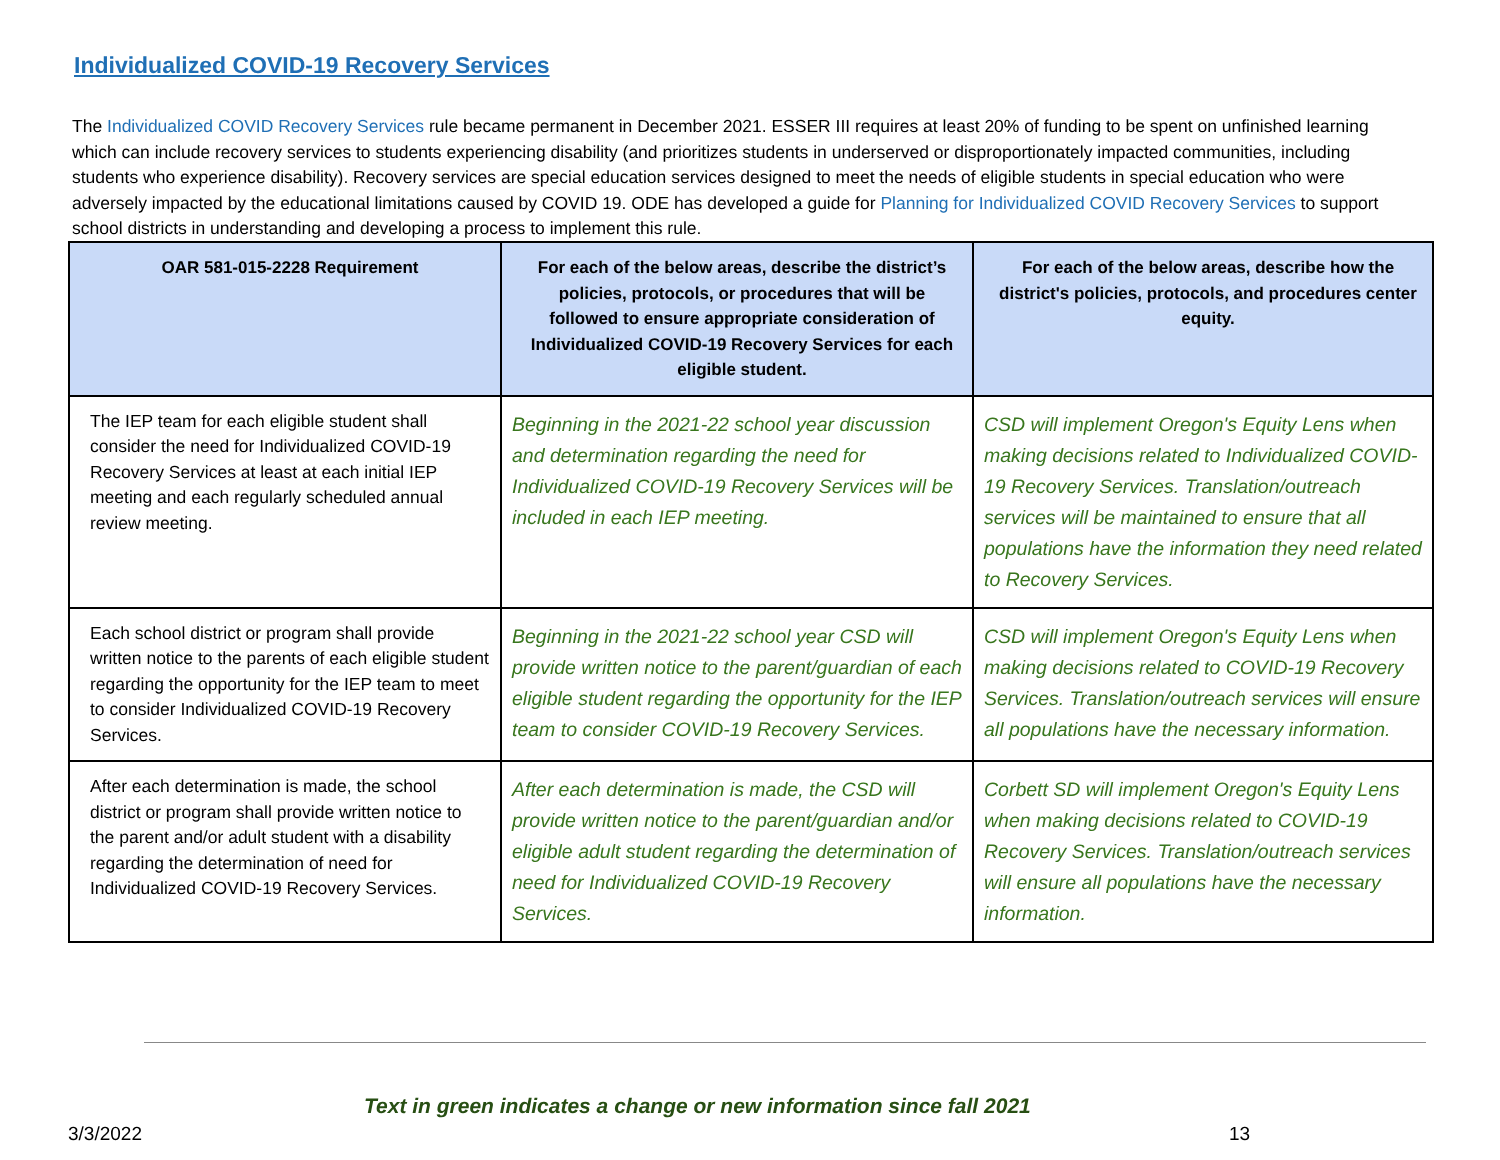Individualized COVID-19 Recovery Services
The Individualized COVID Recovery Services rule became permanent in December 2021. ESSER III requires at least 20% of funding to be spent on unfinished learning which can include recovery services to students experiencing disability (and prioritizes students in underserved or disproportionately impacted communities, including students who experience disability). Recovery services are special education services designed to meet the needs of eligible students in special education who were adversely impacted by the educational limitations caused by COVID 19. ODE has developed a guide for Planning for Individualized COVID Recovery Services to support school districts in understanding and developing a process to implement this rule.
| OAR 581-015-2228 Requirement | For each of the below areas, describe the district’s policies, protocols, or procedures that will be followed to ensure appropriate consideration of Individualized COVID-19 Recovery Services for each eligible student. | For each of the below areas, describe how the district's policies, protocols, and procedures center equity. |
| --- | --- | --- |
| The IEP team for each eligible student shall consider the need for Individualized COVID-19 Recovery Services at least at each initial IEP meeting and each regularly scheduled annual review meeting. | Beginning in the 2021-22 school year discussion and determination regarding the need for Individualized COVID-19 Recovery Services will be included in each IEP meeting. | CSD will implement Oregon's Equity Lens when making decisions related to Individualized COVID-19 Recovery Services. Translation/outreach services will be maintained to ensure that all populations have the information they need related to Recovery Services. |
| Each school district or program shall provide written notice to the parents of each eligible student regarding the opportunity for the IEP team to meet to consider Individualized COVID-19 Recovery Services. | Beginning in the 2021-22 school year CSD will provide written notice to the parent/guardian of each eligible student regarding the opportunity for the IEP team to consider COVID-19 Recovery Services. | CSD will implement Oregon's Equity Lens when making decisions related to COVID-19 Recovery Services. Translation/outreach services will ensure all populations have the necessary information. |
| After each determination is made, the school district or program shall provide written notice to the parent and/or adult student with a disability regarding the determination of need for Individualized COVID-19 Recovery Services. | After each determination is made, the CSD will provide written notice to the parent/guardian and/or eligible adult student regarding the determination of need for Individualized COVID-19 Recovery Services. | Corbett SD will implement Oregon's Equity Lens when making decisions related to COVID-19 Recovery Services. Translation/outreach services will ensure all populations have the necessary information. |
Text in green indicates a change or new information since fall 2021
3/3/2022 13